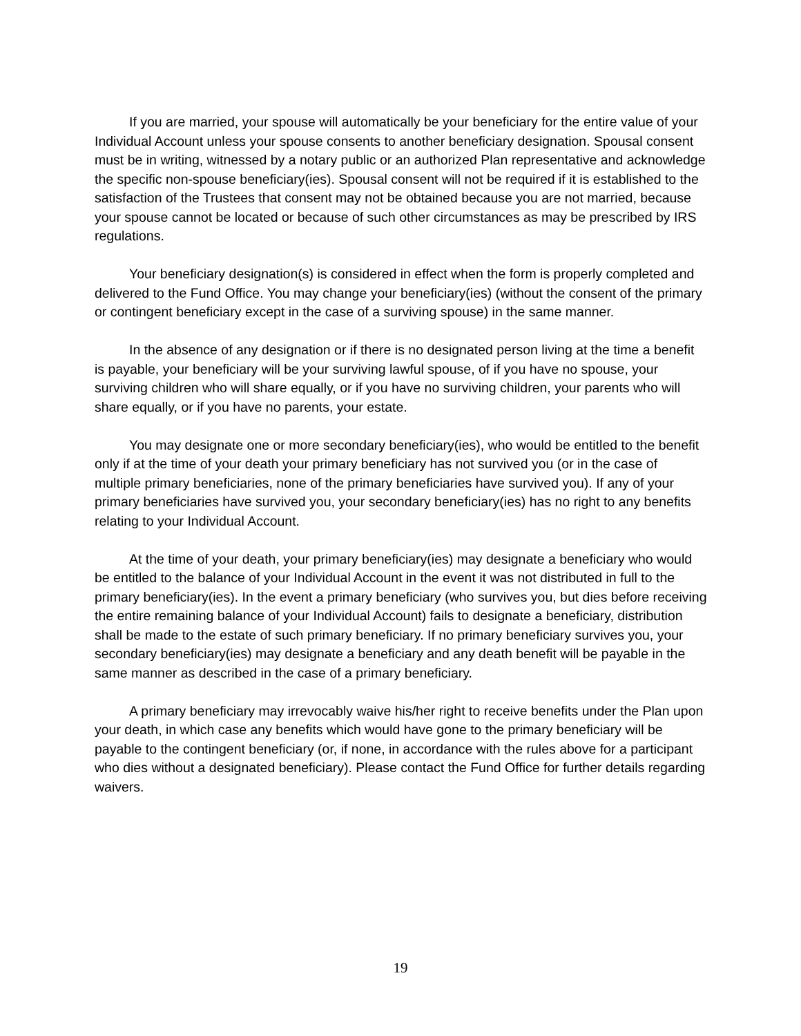If you are married, your spouse will automatically be your beneficiary for the entire value of your Individual Account unless your spouse consents to another beneficiary designation. Spousal consent must be in writing, witnessed by a notary public or an authorized Plan representative and acknowledge the specific non-spouse beneficiary(ies). Spousal consent will not be required if it is established to the satisfaction of the Trustees that consent may not be obtained because you are not married, because your spouse cannot be located or because of such other circumstances as may be prescribed by IRS regulations.
Your beneficiary designation(s) is considered in effect when the form is properly completed and delivered to the Fund Office. You may change your beneficiary(ies) (without the consent of the primary or contingent beneficiary except in the case of a surviving spouse) in the same manner.
In the absence of any designation or if there is no designated person living at the time a benefit is payable, your beneficiary will be your surviving lawful spouse, of if you have no spouse, your surviving children who will share equally, or if you have no surviving children, your parents who will share equally, or if you have no parents, your estate.
You may designate one or more secondary beneficiary(ies), who would be entitled to the benefit only if at the time of your death your primary beneficiary has not survived you (or in the case of multiple primary beneficiaries, none of the primary beneficiaries have survived you). If any of your primary beneficiaries have survived you, your secondary beneficiary(ies) has no right to any benefits relating to your Individual Account.
At the time of your death, your primary beneficiary(ies) may designate a beneficiary who would be entitled to the balance of your Individual Account in the event it was not distributed in full to the primary beneficiary(ies). In the event a primary beneficiary (who survives you, but dies before receiving the entire remaining balance of your Individual Account) fails to designate a beneficiary, distribution shall be made to the estate of such primary beneficiary. If no primary beneficiary survives you, your secondary beneficiary(ies) may designate a beneficiary and any death benefit will be payable in the same manner as described in the case of a primary beneficiary.
A primary beneficiary may irrevocably waive his/her right to receive benefits under the Plan upon your death, in which case any benefits which would have gone to the primary beneficiary will be payable to the contingent beneficiary (or, if none, in accordance with the rules above for a participant who dies without a designated beneficiary). Please contact the Fund Office for further details regarding waivers.
19